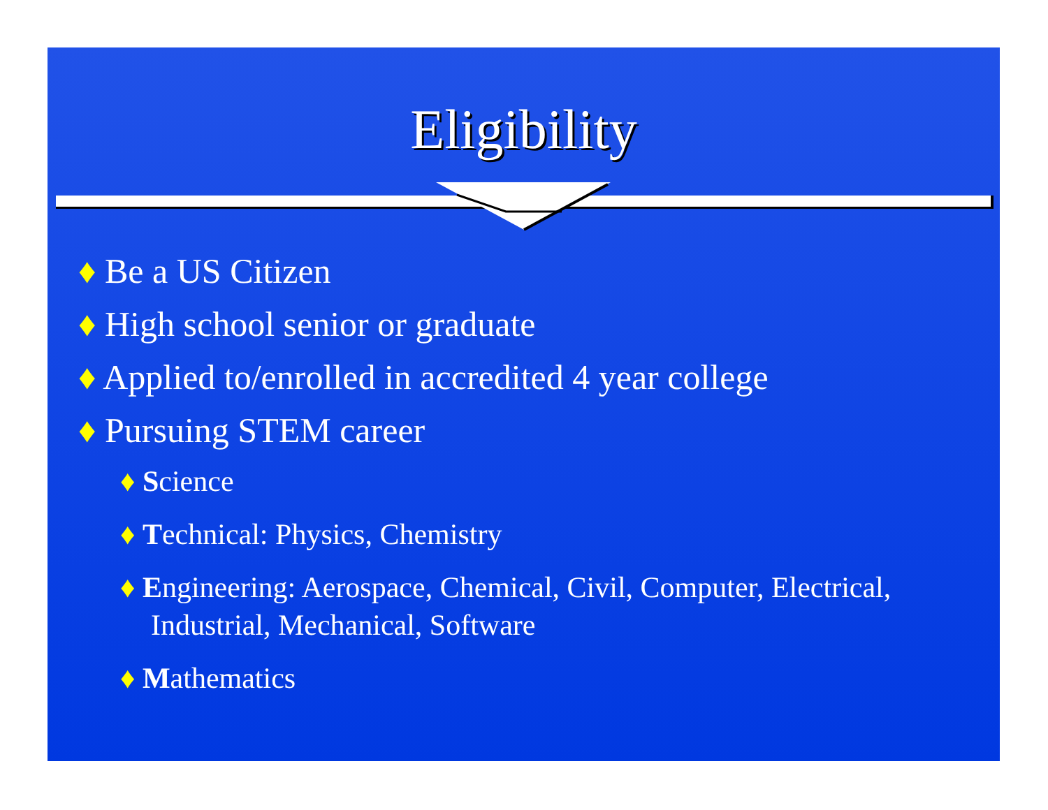Eligibility
♦ Be a US Citizen
♦ High school senior or graduate
♦ Applied to/enrolled in accredited 4 year college
♦ Pursuing STEM career
♦ Science
♦ Technical: Physics, Chemistry
♦ Engineering: Aerospace, Chemical, Civil, Computer, Electrical, Industrial, Mechanical, Software
♦ Mathematics